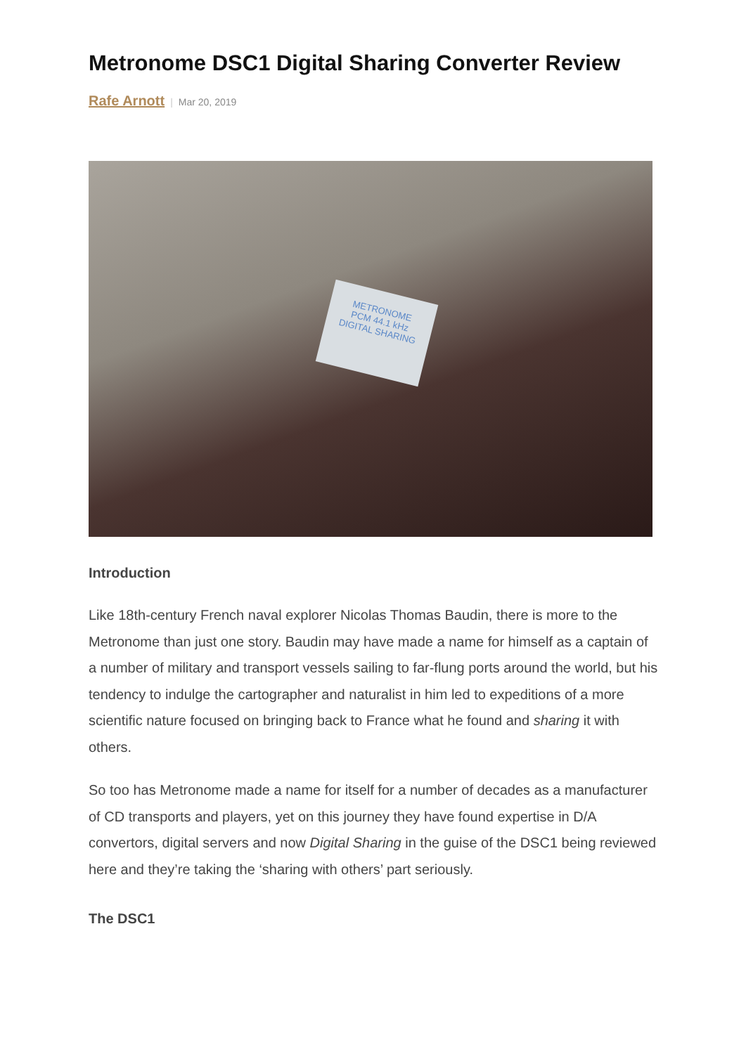Metronome DSC1 Digital Sharing Converter Review
Rafe Arnott | Mar 20, 2019
METRONOME
PCM 44.1 kHz
DIGITAL SHARING
Introduction
Like 18th-century French naval explorer Nicolas Thomas Baudin, there is more to the Metronome than just one story. Baudin may have made a name for himself as a captain of a number of military and transport vessels sailing to far-flung ports around the world, but his tendency to indulge the cartographer and naturalist in him led to expeditions of a more scientific nature focused on bringing back to France what he found and sharing it with others.
So too has Metronome made a name for itself for a number of decades as a manufacturer of CD transports and players, yet on this journey they have found expertise in D/A convertors, digital servers and now Digital Sharing in the guise of the DSC1 being reviewed here and they’re taking the ‘sharing with others’ part seriously.
The DSC1